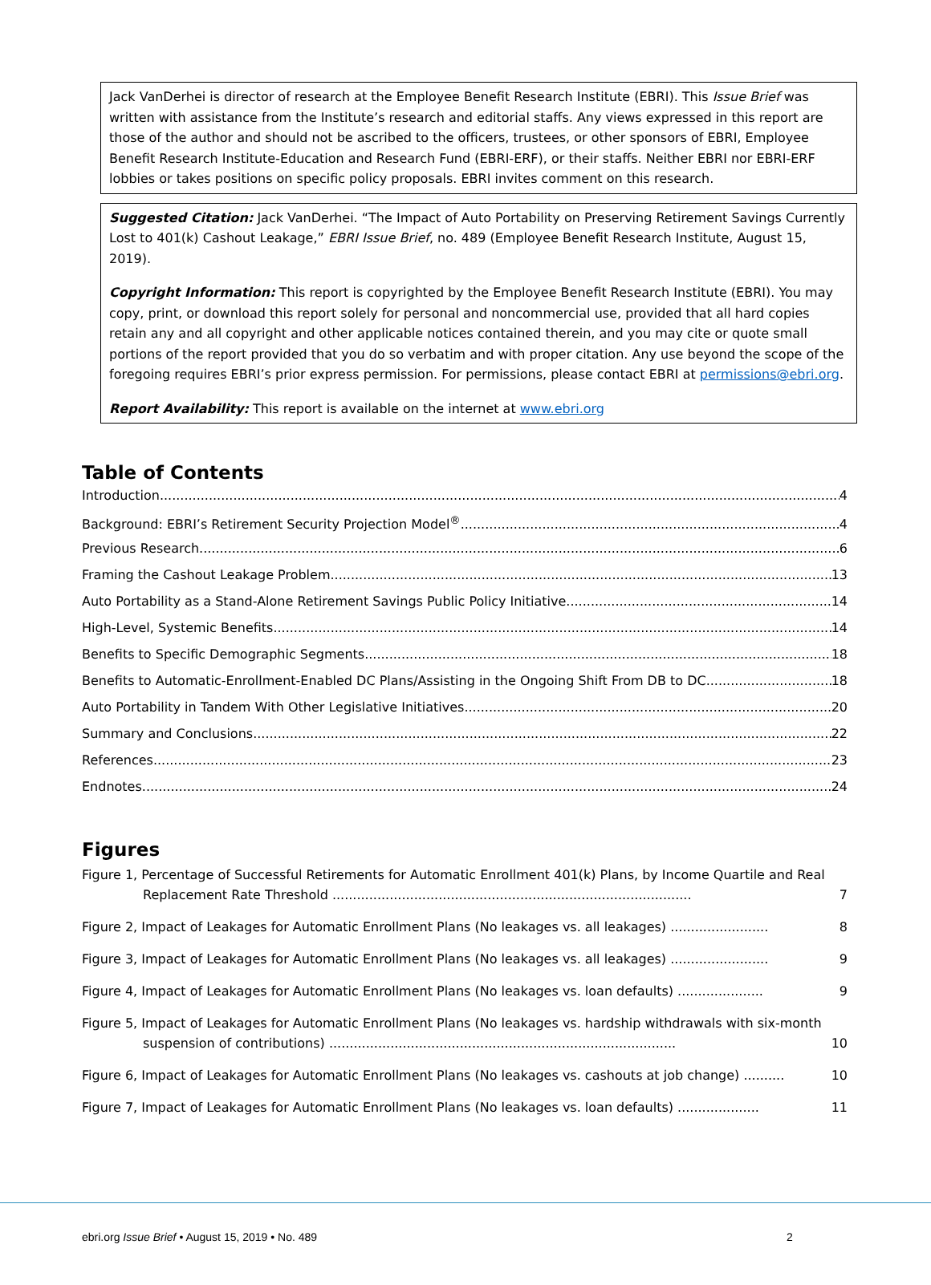Jack VanDerhei is director of research at the Employee Benefit Research Institute (EBRI). This Issue Brief was written with assistance from the Institute’s research and editorial staffs. Any views expressed in this report are those of the author and should not be ascribed to the officers, trustees, or other sponsors of EBRI, Employee Benefit Research Institute-Education and Research Fund (EBRI-ERF), or their staffs. Neither EBRI nor EBRI-ERF lobbies or takes positions on specific policy proposals. EBRI invites comment on this research.
Suggested Citation: Jack VanDerhei. “The Impact of Auto Portability on Preserving Retirement Savings Currently Lost to 401(k) Cashout Leakage,” EBRI Issue Brief, no. 489 (Employee Benefit Research Institute, August 15, 2019).
Copyright Information: This report is copyrighted by the Employee Benefit Research Institute (EBRI). You may copy, print, or download this report solely for personal and noncommercial use, provided that all hard copies retain any and all copyright and other applicable notices contained therein, and you may cite or quote small portions of the report provided that you do so verbatim and with proper citation. Any use beyond the scope of the foregoing requires EBRI’s prior express permission. For permissions, please contact EBRI at permissions@ebri.org.
Report Availability: This report is available on the internet at www.ebri.org
Table of Contents
Introduction 4
Background: EBRI’s Retirement Security Projection Model<sup>®</sup> 4
Previous Research 6
Framing the Cashout Leakage Problem 13
Auto Portability as a Stand-Alone Retirement Savings Public Policy Initiative 14
High-Level, Systemic Benefits 14
Benefits to Specific Demographic Segments 18
Benefits to Automatic-Enrollment-Enabled DC Plans/Assisting in the Ongoing Shift From DB to DC 18
Auto Portability in Tandem With Other Legislative Initiatives 20
Summary and Conclusions 22
References 23
Endnotes 24
Figures
Figure 1, Percentage of Successful Retirements for Automatic Enrollment 401(k) Plans, by Income Quartile and Real Replacement Rate Threshold ........................................................................................ 7
Figure 2, Impact of Leakages for Automatic Enrollment Plans (No leakages vs. all leakages) ........................ 8
Figure 3, Impact of Leakages for Automatic Enrollment Plans (No leakages vs. all leakages) ........................ 9
Figure 4, Impact of Leakages for Automatic Enrollment Plans (No leakages vs. loan defaults) ..................... 9
Figure 5, Impact of Leakages for Automatic Enrollment Plans (No leakages vs. hardship withdrawals with six-month suspension of contributions) ..................................................................................... 10
Figure 6, Impact of Leakages for Automatic Enrollment Plans (No leakages vs. cashouts at job change) .......... 10
Figure 7, Impact of Leakages for Automatic Enrollment Plans (No leakages vs. loan defaults) .................... 11
ebri.org Issue Brief • August 15, 2019 • No. 489
2